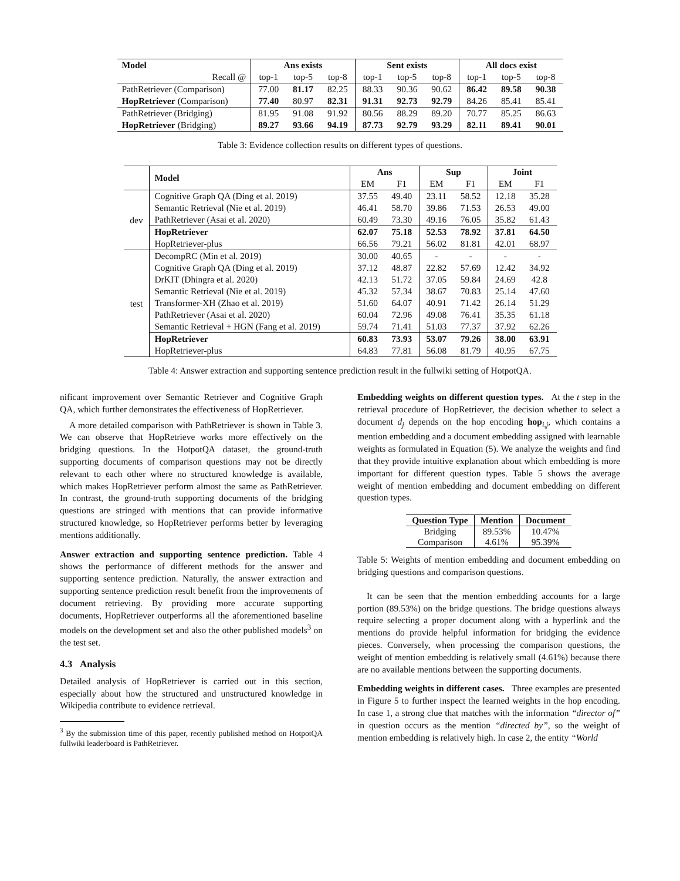| Model | Ans exists | | | Sent exists | | | All docs exist | | |
| Recall @ | top-1 | top-5 | top-8 | top-1 | top-5 | top-8 | top-1 | top-5 | top-8 |
| PathRetriever (Comparison) | 77.00 | 81.17 | 82.25 | 88.33 | 90.36 | 90.62 | 86.42 | 89.58 | 90.38 |
| HopRetriever (Comparison) | 77.40 | 80.97 | 82.31 | 91.31 | 92.73 | 92.79 | 84.26 | 85.41 | 85.41 |
| PathRetriever (Bridging) | 81.95 | 91.08 | 91.92 | 80.56 | 88.29 | 89.20 | 70.77 | 85.25 | 86.63 |
| HopRetriever (Bridging) | 89.27 | 93.66 | 94.19 | 87.73 | 92.79 | 93.29 | 82.11 | 89.41 | 90.01 |
Table 3: Evidence collection results on different types of questions.
| | Model | Ans | | Sup | | Joint | |
| | | EM | F1 | EM | F1 | EM | F1 |
| dev | Cognitive Graph QA (Ding et al. 2019) | 37.55 | 49.40 | 23.11 | 58.52 | 12.18 | 35.28 |
| | Semantic Retrieval (Nie et al. 2019) | 46.41 | 58.70 | 39.86 | 71.53 | 26.53 | 49.00 |
| | PathRetriever (Asai et al. 2020) | 60.49 | 73.30 | 49.16 | 76.05 | 35.82 | 61.43 |
| | HopRetriever | 62.07 | 75.18 | 52.53 | 78.92 | 37.81 | 64.50 |
| | HopRetriever-plus | 66.56 | 79.21 | 56.02 | 81.81 | 42.01 | 68.97 |
| test | DecompRC (Min et al. 2019) | 30.00 | 40.65 | - | - | - | - |
| | Cognitive Graph QA (Ding et al. 2019) | 37.12 | 48.87 | 22.82 | 57.69 | 12.42 | 34.92 |
| | DrKIT (Dhingra et al. 2020) | 42.13 | 51.72 | 37.05 | 59.84 | 24.69 | 42.8 |
| | Semantic Retrieval (Nie et al. 2019) | 45.32 | 57.34 | 38.67 | 70.83 | 25.14 | 47.60 |
| | Transformer-XH (Zhao et al. 2019) | 51.60 | 64.07 | 40.91 | 71.42 | 26.14 | 51.29 |
| | PathRetriever (Asai et al. 2020) | 60.04 | 72.96 | 49.08 | 76.41 | 35.35 | 61.18 |
| | Semantic Retrieval + HGN (Fang et al. 2019) | 59.74 | 71.41 | 51.03 | 77.37 | 37.92 | 62.26 |
| | HopRetriever | 60.83 | 73.93 | 53.07 | 79.26 | 38.00 | 63.91 |
| | HopRetriever-plus | 64.83 | 77.81 | 56.08 | 81.79 | 40.95 | 67.75 |
Table 4: Answer extraction and supporting sentence prediction result in the fullwiki setting of HotpotQA.
nificant improvement over Semantic Retriever and Cognitive Graph QA, which further demonstrates the effectiveness of HopRetriever.
A more detailed comparison with PathRetriever is shown in Table 3. We can observe that HopRetrieve works more effectively on the bridging questions. In the HotpotQA dataset, the ground-truth supporting documents of comparison questions may not be directly relevant to each other where no structured knowledge is available, which makes HopRetriever perform almost the same as PathRetriever. In contrast, the ground-truth supporting documents of the bridging questions are stringed with mentions that can provide informative structured knowledge, so HopRetriever performs better by leveraging mentions additionally.
Answer extraction and supporting sentence prediction. Table 4 shows the performance of different methods for the answer and supporting sentence prediction. Naturally, the answer extraction and supporting sentence prediction result benefit from the improvements of document retrieving. By providing more accurate supporting documents, HopRetriever outperforms all the aforementioned baseline models on the development set and also the other published models<sup>3</sup> on the test set.
4.3 Analysis
Detailed analysis of HopRetriever is carried out in this section, especially about how the structured and unstructured knowledge in Wikipedia contribute to evidence retrieval.
<sup>3</sup> By the submission time of this paper, recently published method on HotpotQA fullwiki leaderboard is PathRetriever.
Embedding weights on different question types. At the t step in the retrieval procedure of HopRetriever, the decision whether to select a document d<sub>j</sub> depends on the hop encoding hop<sub>i,j</sub>, which contains a mention embedding and a document embedding assigned with learnable weights as formulated in Equation (5). We analyze the weights and find that they provide intuitive explanation about which embedding is more important for different question types. Table 5 shows the average weight of mention embedding and document embedding on different question types.
| Question Type | Mention | Document |
| --- | --- | --- |
| Bridging | 89.53% | 10.47% |
| Comparison | 4.61% | 95.39% |
Table 5: Weights of mention embedding and document embedding on bridging questions and comparison questions.
It can be seen that the mention embedding accounts for a large portion (89.53%) on the bridge questions. The bridge questions always require selecting a proper document along with a hyperlink and the mentions do provide helpful information for bridging the evidence pieces. Conversely, when processing the comparison questions, the weight of mention embedding is relatively small (4.61%) because there are no available mentions between the supporting documents.
Embedding weights in different cases. Three examples are presented in Figure 5 to further inspect the learned weights in the hop encoding. In case 1, a strong clue that matches with the information “director of” in question occurs as the mention “directed by”, so the weight of mention embedding is relatively high. In case 2, the entity “World